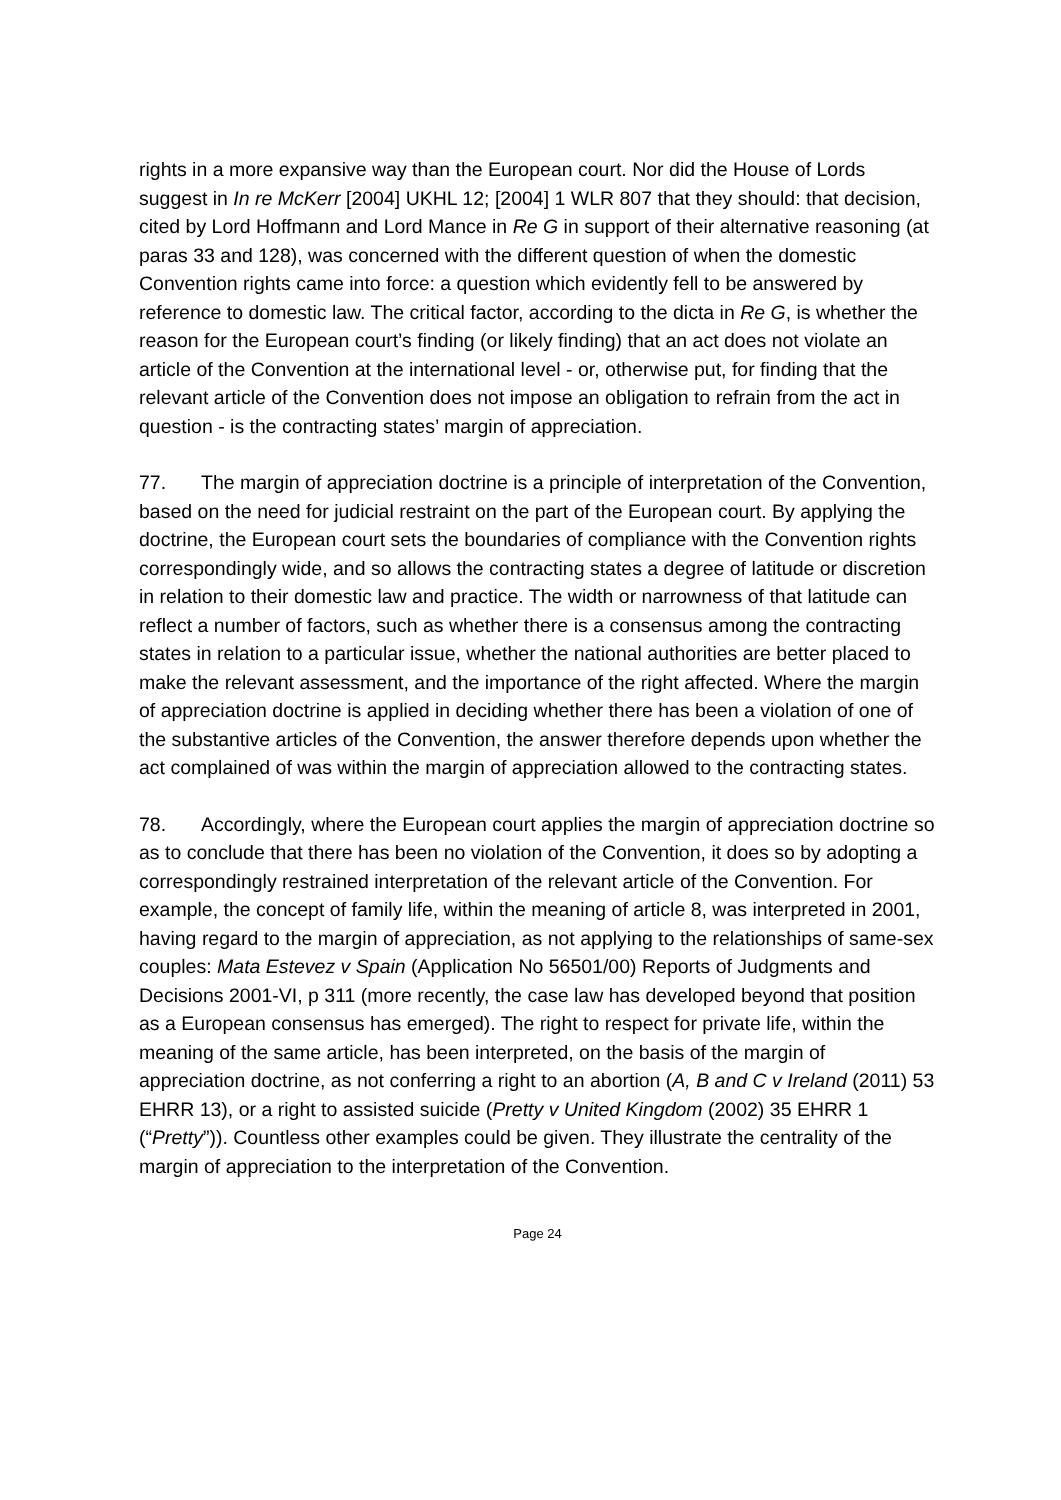rights in a more expansive way than the European court. Nor did the House of Lords suggest in In re McKerr [2004] UKHL 12; [2004] 1 WLR 807 that they should: that decision, cited by Lord Hoffmann and Lord Mance in Re G in support of their alternative reasoning (at paras 33 and 128), was concerned with the different question of when the domestic Convention rights came into force: a question which evidently fell to be answered by reference to domestic law. The critical factor, according to the dicta in Re G, is whether the reason for the European court’s finding (or likely finding) that an act does not violate an article of the Convention at the international level - or, otherwise put, for finding that the relevant article of the Convention does not impose an obligation to refrain from the act in question - is the contracting states’ margin of appreciation.
77. The margin of appreciation doctrine is a principle of interpretation of the Convention, based on the need for judicial restraint on the part of the European court. By applying the doctrine, the European court sets the boundaries of compliance with the Convention rights correspondingly wide, and so allows the contracting states a degree of latitude or discretion in relation to their domestic law and practice. The width or narrowness of that latitude can reflect a number of factors, such as whether there is a consensus among the contracting states in relation to a particular issue, whether the national authorities are better placed to make the relevant assessment, and the importance of the right affected. Where the margin of appreciation doctrine is applied in deciding whether there has been a violation of one of the substantive articles of the Convention, the answer therefore depends upon whether the act complained of was within the margin of appreciation allowed to the contracting states.
78. Accordingly, where the European court applies the margin of appreciation doctrine so as to conclude that there has been no violation of the Convention, it does so by adopting a correspondingly restrained interpretation of the relevant article of the Convention. For example, the concept of family life, within the meaning of article 8, was interpreted in 2001, having regard to the margin of appreciation, as not applying to the relationships of same-sex couples: Mata Estevez v Spain (Application No 56501/00) Reports of Judgments and Decisions 2001-VI, p 311 (more recently, the case law has developed beyond that position as a European consensus has emerged). The right to respect for private life, within the meaning of the same article, has been interpreted, on the basis of the margin of appreciation doctrine, as not conferring a right to an abortion (A, B and C v Ireland (2011) 53 EHRR 13), or a right to assisted suicide (Pretty v United Kingdom (2002) 35 EHRR 1 (“Pretty”)). Countless other examples could be given. They illustrate the centrality of the margin of appreciation to the interpretation of the Convention.
Page 24